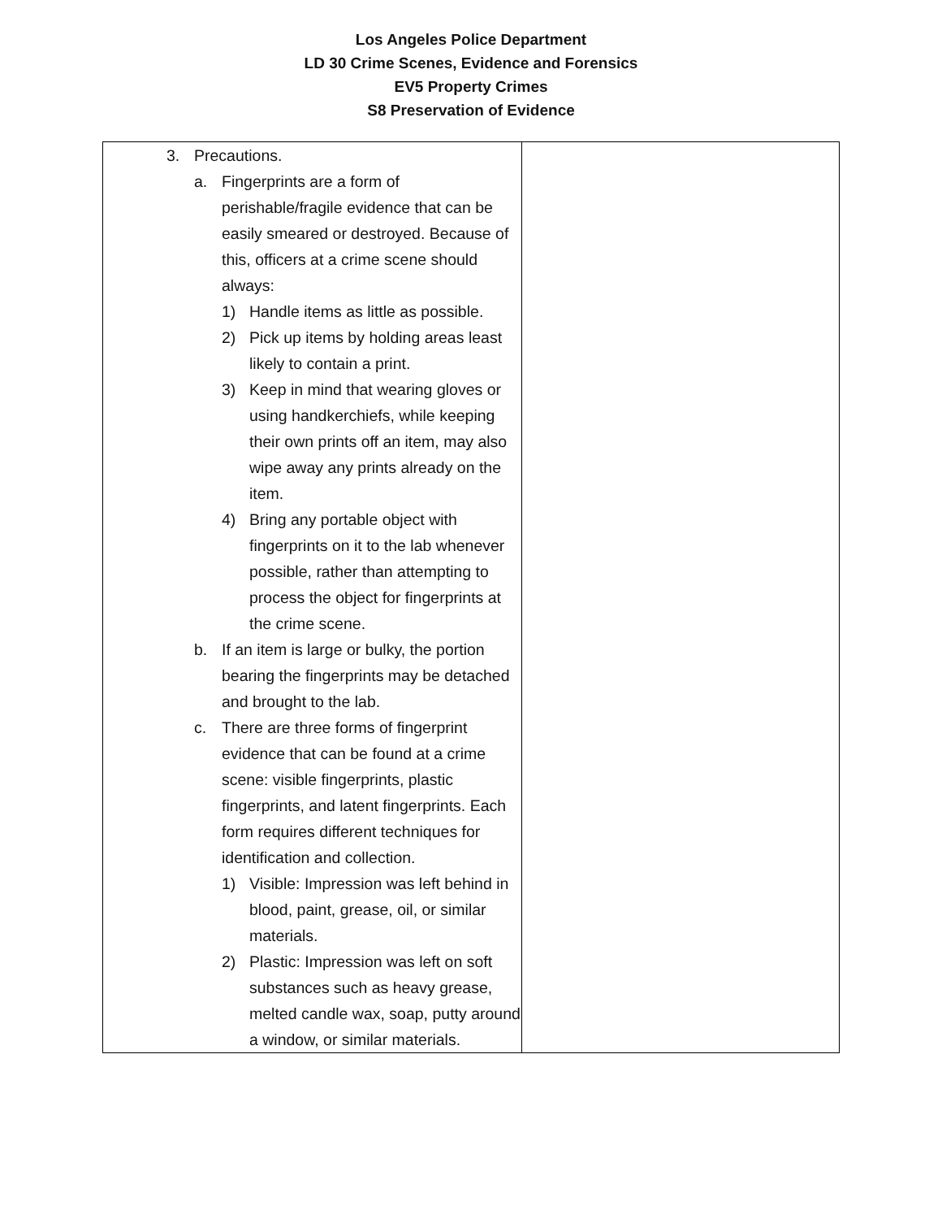Los Angeles Police Department
LD 30 Crime Scenes, Evidence and Forensics
EV5 Property Crimes
S8 Preservation of Evidence
| 3. Precautions. a. Fingerprints are a form of perishable/fragile evidence that can be easily smeared or destroyed. Because of this, officers at a crime scene should always: 1) Handle items as little as possible. 2) Pick up items by holding areas least likely to contain a print. 3) Keep in mind that wearing gloves or using handkerchiefs, while keeping their own prints off an item, may also wipe away any prints already on the item. 4) Bring any portable object with fingerprints on it to the lab whenever possible, rather than attempting to process the object for fingerprints at the crime scene. b. If an item is large or bulky, the portion bearing the fingerprints may be detached and brought to the lab. c. There are three forms of fingerprint evidence that can be found at a crime scene: visible fingerprints, plastic fingerprints, and latent fingerprints. Each form requires different techniques for identification and collection. 1) Visible: Impression was left behind in blood, paint, grease, oil, or similar materials. 2) Plastic: Impression was left on soft substances such as heavy grease, melted candle wax, soap, putty around a window, or similar materials. | |